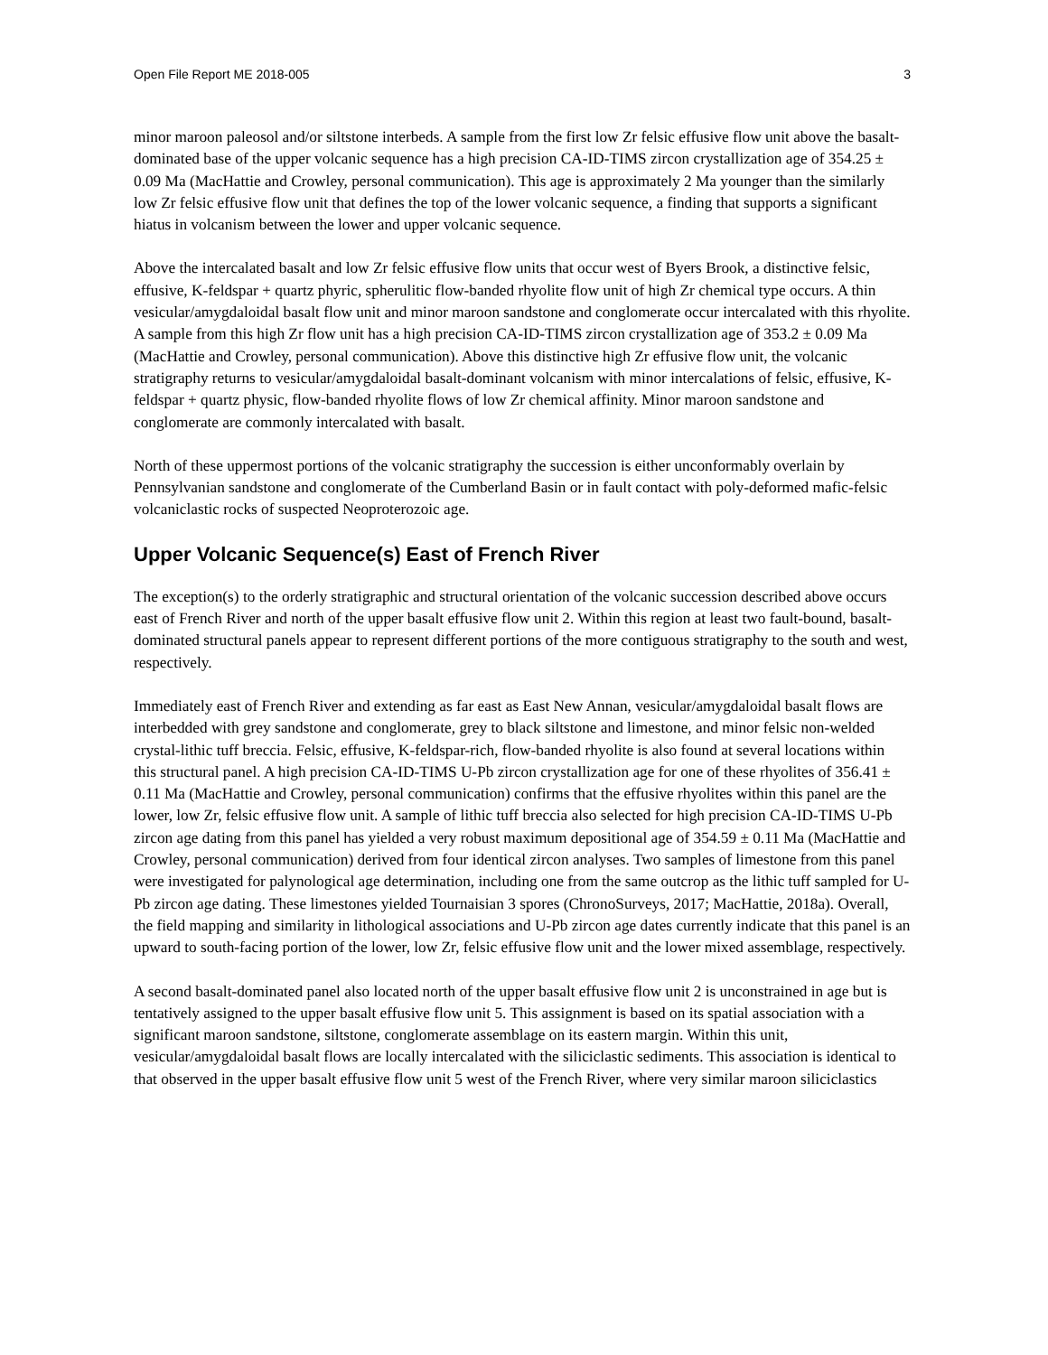Open File Report ME 2018-005 3
minor maroon paleosol and/or siltstone interbeds. A sample from the first low Zr felsic effusive flow unit above the basalt-dominated base of the upper volcanic sequence has a high precision CA-ID-TIMS zircon crystallization age of 354.25 ± 0.09 Ma (MacHattie and Crowley, personal communication). This age is approximately 2 Ma younger than the similarly low Zr felsic effusive flow unit that defines the top of the lower volcanic sequence, a finding that supports a significant hiatus in volcanism between the lower and upper volcanic sequence.
Above the intercalated basalt and low Zr felsic effusive flow units that occur west of Byers Brook, a distinctive felsic, effusive, K-feldspar + quartz phyric, spherulitic flow-banded rhyolite flow unit of high Zr chemical type occurs. A thin vesicular/amygdaloidal basalt flow unit and minor maroon sandstone and conglomerate occur intercalated with this rhyolite. A sample from this high Zr flow unit has a high precision CA-ID-TIMS zircon crystallization age of 353.2 ± 0.09 Ma (MacHattie and Crowley, personal communication). Above this distinctive high Zr effusive flow unit, the volcanic stratigraphy returns to vesicular/amygdaloidal basalt-dominant volcanism with minor intercalations of felsic, effusive, K-feldspar + quartz physic, flow-banded rhyolite flows of low Zr chemical affinity. Minor maroon sandstone and conglomerate are commonly intercalated with basalt.
North of these uppermost portions of the volcanic stratigraphy the succession is either unconformably overlain by Pennsylvanian sandstone and conglomerate of the Cumberland Basin or in fault contact with poly-deformed mafic-felsic volcaniclastic rocks of suspected Neoproterozoic age.
Upper Volcanic Sequence(s) East of French River
The exception(s) to the orderly stratigraphic and structural orientation of the volcanic succession described above occurs east of French River and north of the upper basalt effusive flow unit 2. Within this region at least two fault-bound, basalt-dominated structural panels appear to represent different portions of the more contiguous stratigraphy to the south and west, respectively.
Immediately east of French River and extending as far east as East New Annan, vesicular/amygdaloidal basalt flows are interbedded with grey sandstone and conglomerate, grey to black siltstone and limestone, and minor felsic non-welded crystal-lithic tuff breccia. Felsic, effusive, K-feldspar-rich, flow-banded rhyolite is also found at several locations within this structural panel. A high precision CA-ID-TIMS U-Pb zircon crystallization age for one of these rhyolites of 356.41 ± 0.11 Ma (MacHattie and Crowley, personal communication) confirms that the effusive rhyolites within this panel are the lower, low Zr, felsic effusive flow unit. A sample of lithic tuff breccia also selected for high precision CA-ID-TIMS U-Pb zircon age dating from this panel has yielded a very robust maximum depositional age of 354.59 ± 0.11 Ma (MacHattie and Crowley, personal communication) derived from four identical zircon analyses. Two samples of limestone from this panel were investigated for palynological age determination, including one from the same outcrop as the lithic tuff sampled for U-Pb zircon age dating. These limestones yielded Tournaisian 3 spores (ChronoSurveys, 2017; MacHattie, 2018a). Overall, the field mapping and similarity in lithological associations and U-Pb zircon age dates currently indicate that this panel is an upward to south-facing portion of the lower, low Zr, felsic effusive flow unit and the lower mixed assemblage, respectively.
A second basalt-dominated panel also located north of the upper basalt effusive flow unit 2 is unconstrained in age but is tentatively assigned to the upper basalt effusive flow unit 5. This assignment is based on its spatial association with a significant maroon sandstone, siltstone, conglomerate assemblage on its eastern margin. Within this unit, vesicular/amygdaloidal basalt flows are locally intercalated with the siliciclastic sediments. This association is identical to that observed in the upper basalt effusive flow unit 5 west of the French River, where very similar maroon siliciclastics